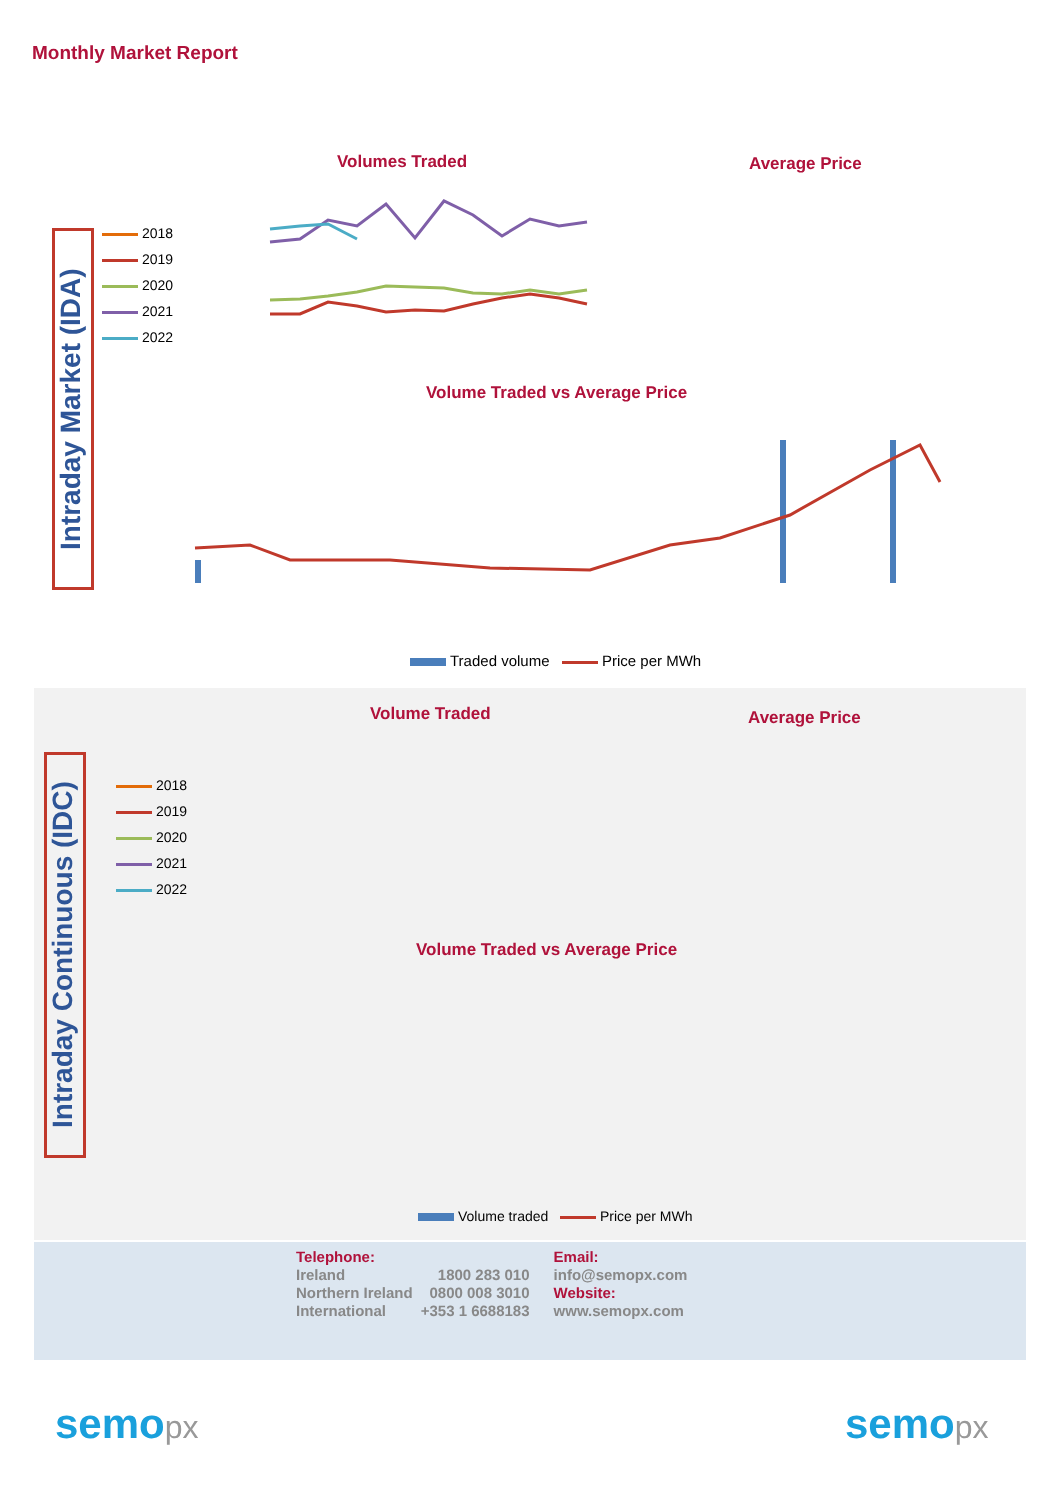Monthly Market Report
Intraday Market (IDA)
Volumes Traded Average Price
2018
2019
2020
2021
2022
Volume Traded vs Average Price
Traded volume Price per MWh
Intraday Continuous (IDC)
Volume Traded Average Price
2018
2019
2020
2021
2022
Volume Traded vs Average Price
Volume traded Price per MWh
| Telephone: | | Email: |
| Ireland | 1800 283 010 | info@semopx.com |
| Northern Ireland | 0800 008 3010 | Website: |
| International | +353 1 6688183 | www.semopx.com |
semopx semopx